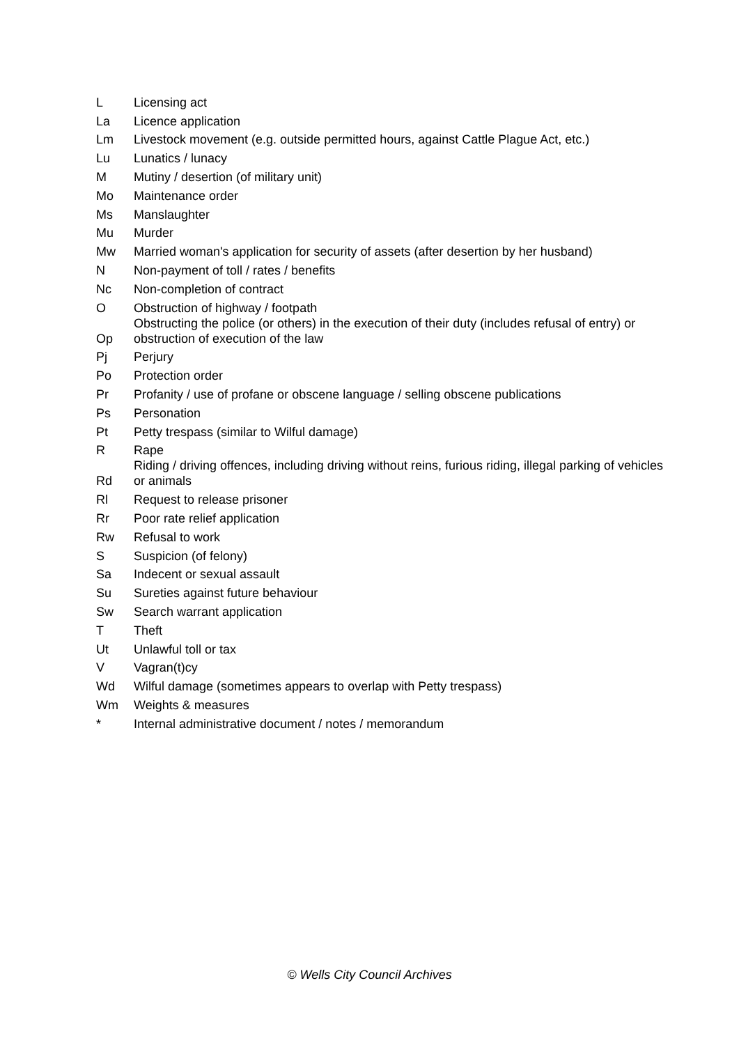| L | Licensing act |
| La | Licence application |
| Lm | Livestock movement (e.g. outside permitted hours, against Cattle Plague Act, etc.) |
| Lu | Lunatics / lunacy |
| M | Mutiny / desertion (of military unit) |
| Mo | Maintenance order |
| Ms | Manslaughter |
| Mu | Murder |
| Mw | Married woman's application for security of assets (after desertion by her husband) |
| N | Non-payment of toll / rates / benefits |
| Nc | Non-completion of contract |
| O | Obstruction of highway / footpath |
| Op | Obstructing the police (or others) in the execution of their duty (includes refusal of entry) or obstruction of execution of the law |
| Pj | Perjury |
| Po | Protection order |
| Pr | Profanity / use of profane or obscene language / selling obscene publications |
| Ps | Personation |
| Pt | Petty trespass (similar to Wilful damage) |
| R | Rape |
| Rd | Riding / driving offences, including driving without reins, furious riding, illegal parking of vehicles or animals |
| Rl | Request to release prisoner |
| Rr | Poor rate relief application |
| Rw | Refusal to work |
| S | Suspicion (of felony) |
| Sa | Indecent or sexual assault |
| Su | Sureties against future behaviour |
| Sw | Search warrant application |
| T | Theft |
| Ut | Unlawful toll or tax |
| V | Vagran(t)cy |
| Wd | Wilful damage (sometimes appears to overlap with Petty trespass) |
| Wm | Weights & measures |
| * | Internal administrative document / notes / memorandum |
© Wells City Council Archives